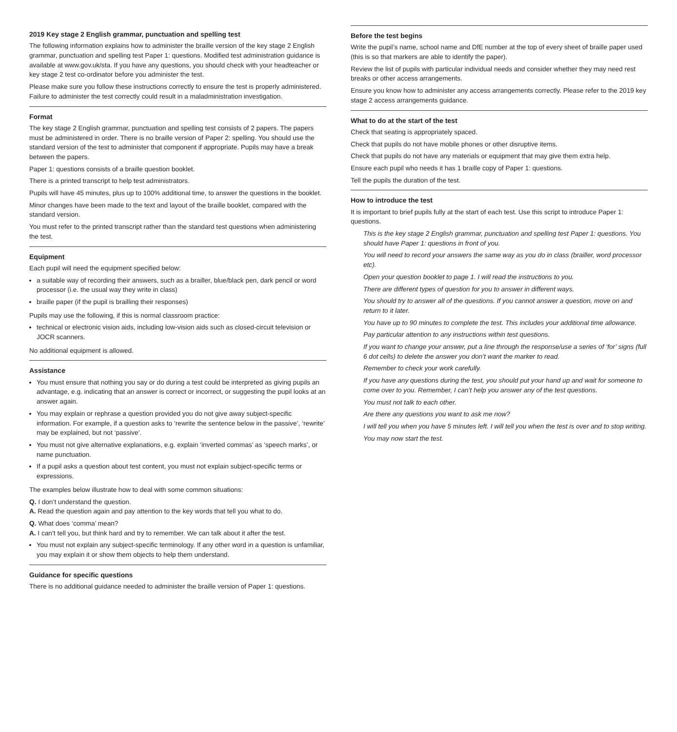2019 Key stage 2 English grammar, punctuation and spelling test
The following information explains how to administer the braille version of the key stage 2 English grammar, punctuation and spelling test Paper 1: questions. Modified test administration guidance is available at www.gov.uk/sta. If you have any questions, you should check with your headteacher or key stage 2 test co-ordinator before you administer the test.
Please make sure you follow these instructions correctly to ensure the test is properly administered. Failure to administer the test correctly could result in a maladministration investigation.
Format
The key stage 2 English grammar, punctuation and spelling test consists of 2 papers. The papers must be administered in order. There is no braille version of Paper 2: spelling. You should use the standard version of the test to administer that component if appropriate. Pupils may have a break between the papers.
Paper 1: questions consists of a braille question booklet.
There is a printed transcript to help test administrators.
Pupils will have 45 minutes, plus up to 100% additional time, to answer the questions in the booklet.
Minor changes have been made to the text and layout of the braille booklet, compared with the standard version.
You must refer to the printed transcript rather than the standard test questions when administering the test.
Equipment
Each pupil will need the equipment specified below:
a suitable way of recording their answers, such as a brailler, blue/black pen, dark pencil or word processor (i.e. the usual way they write in class)
braille paper (if the pupil is brailling their responses)
Pupils may use the following, if this is normal classroom practice:
technical or electronic vision aids, including low-vision aids such as closed-circuit television or JOCR scanners.
No additional equipment is allowed.
Assistance
You must ensure that nothing you say or do during a test could be interpreted as giving pupils an advantage, e.g. indicating that an answer is correct or incorrect, or suggesting the pupil looks at an answer again.
You may explain or rephrase a question provided you do not give away subject-specific information. For example, if a question asks to ‘rewrite the sentence below in the passive’, ‘rewrite’ may be explained, but not ‘passive’.
You must not give alternative explanations, e.g. explain ‘inverted commas’ as ‘speech marks’, or name punctuation.
If a pupil asks a question about test content, you must not explain subject-specific terms or expressions.
The examples below illustrate how to deal with some common situations:
Q. I don’t understand the question.
A. Read the question again and pay attention to the key words that tell you what to do.
Q. What does ‘comma’ mean?
A. I can’t tell you, but think hard and try to remember. We can talk about it after the test.
You must not explain any subject-specific terminology. If any other word in a question is unfamiliar, you may explain it or show them objects to help them understand.
Guidance for specific questions
There is no additional guidance needed to administer the braille version of Paper 1: questions.
Before the test begins
Write the pupil’s name, school name and DfE number at the top of every sheet of braille paper used (this is so that markers are able to identify the paper).
Review the list of pupils with particular individual needs and consider whether they may need rest breaks or other access arrangements.
Ensure you know how to administer any access arrangements correctly. Please refer to the 2019 key stage 2 access arrangements guidance.
What to do at the start of the test
Check that seating is appropriately spaced.
Check that pupils do not have mobile phones or other disruptive items.
Check that pupils do not have any materials or equipment that may give them extra help.
Ensure each pupil who needs it has 1 braille copy of Paper 1: questions.
Tell the pupils the duration of the test.
How to introduce the test
It is important to brief pupils fully at the start of each test. Use this script to introduce Paper 1: questions.
This is the key stage 2 English grammar, punctuation and spelling test Paper 1: questions. You should have Paper 1: questions in front of you.
You will need to record your answers the same way as you do in class (brailler, word processor etc).
Open your question booklet to page 1. I will read the instructions to you.
There are different types of question for you to answer in different ways.
You should try to answer all of the questions. If you cannot answer a question, move on and return to it later.
You have up to 90 minutes to complete the test. This includes your additional time allowance.
Pay particular attention to any instructions within test questions.
If you want to change your answer, put a line through the response/use a series of ‘for’ signs (full 6 dot cells) to delete the answer you don’t want the marker to read.
Remember to check your work carefully.
If you have any questions during the test, you should put your hand up and wait for someone to come over to you. Remember, I can’t help you answer any of the test questions.
You must not talk to each other.
Are there any questions you want to ask me now?
I will tell you when you have 5 minutes left. I will tell you when the test is over and to stop writing.
You may now start the test.